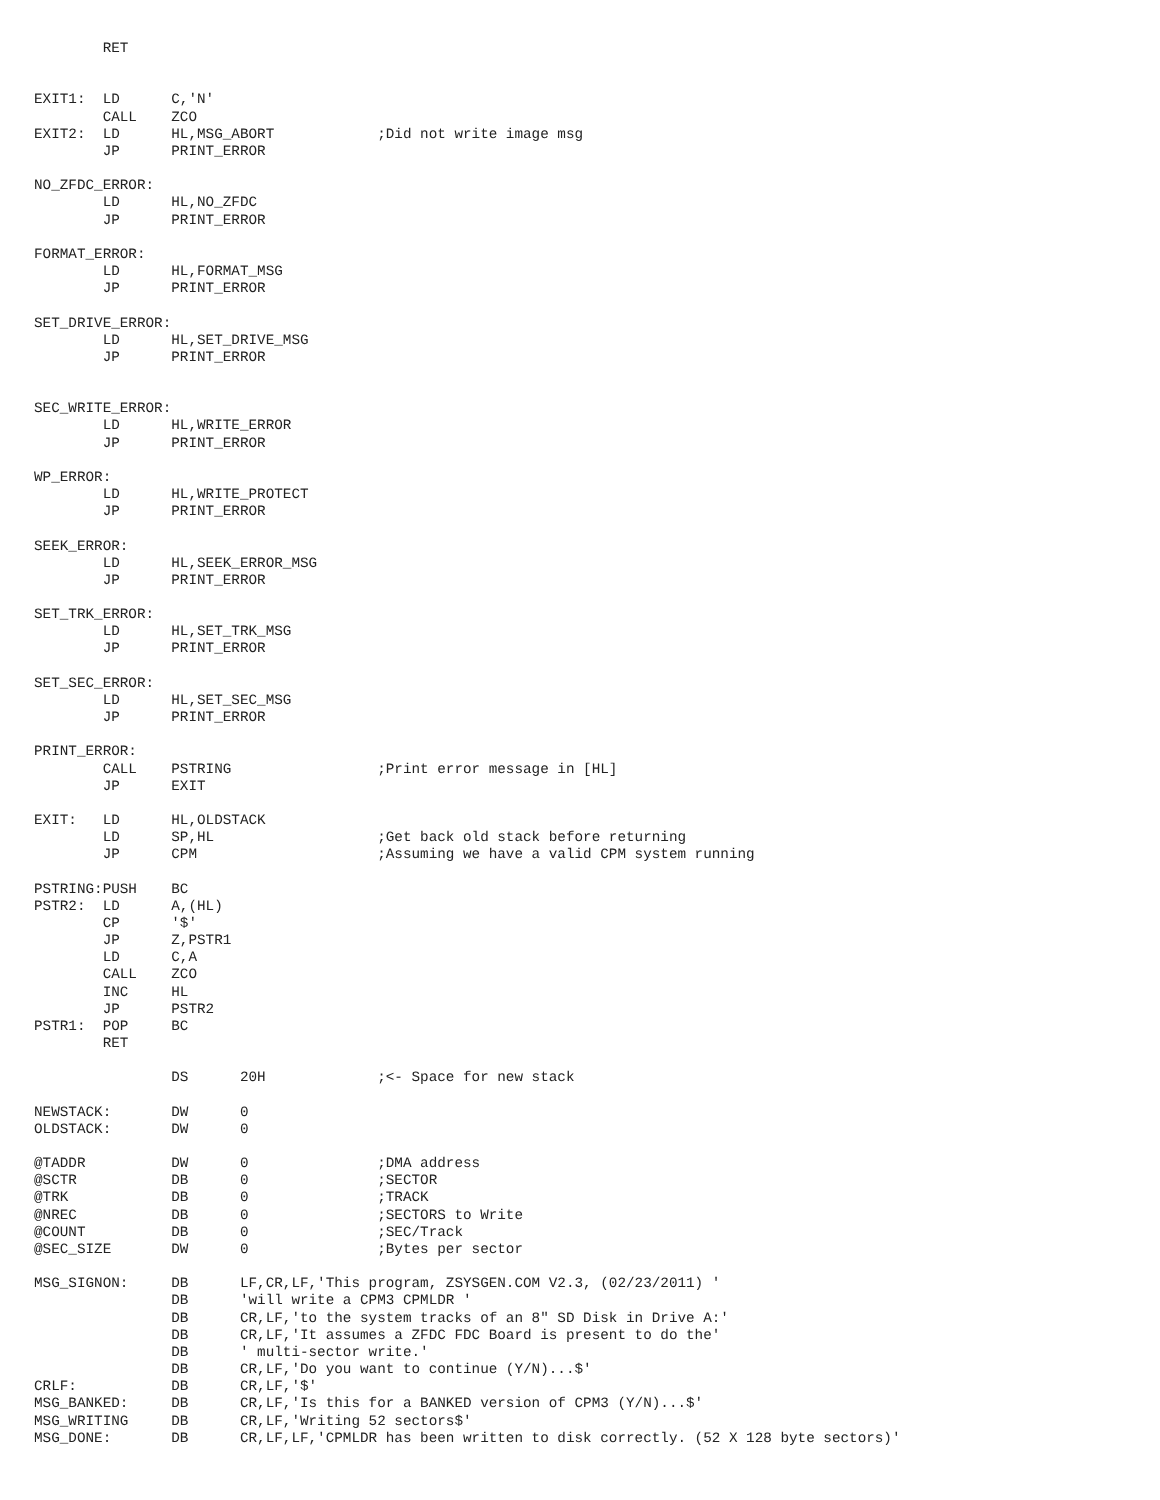RET


EXIT1:  LD      C,'N'
        CALL    ZCO
EXIT2:  LD      HL,MSG_ABORT            ;Did not write image msg
        JP      PRINT_ERROR

NO_ZFDC_ERROR:
        LD      HL,NO_ZFDC
        JP      PRINT_ERROR

FORMAT_ERROR:
        LD      HL,FORMAT_MSG
        JP      PRINT_ERROR

SET_DRIVE_ERROR:
        LD      HL,SET_DRIVE_MSG
        JP      PRINT_ERROR


SEC_WRITE_ERROR:
        LD      HL,WRITE_ERROR
        JP      PRINT_ERROR

WP_ERROR:
        LD      HL,WRITE_PROTECT
        JP      PRINT_ERROR

SEEK_ERROR:
        LD      HL,SEEK_ERROR_MSG
        JP      PRINT_ERROR

SET_TRK_ERROR:
        LD      HL,SET_TRK_MSG
        JP      PRINT_ERROR

SET_SEC_ERROR:
        LD      HL,SET_SEC_MSG
        JP      PRINT_ERROR

PRINT_ERROR:
        CALL    PSTRING                 ;Print error message in [HL]
        JP      EXIT

EXIT:   LD      HL,OLDSTACK
        LD      SP,HL                   ;Get back old stack before returning
        JP      CPM                     ;Assuming we have a valid CPM system running

PSTRING:PUSH    BC
PSTR2:  LD      A,(HL)
        CP      '$'
        JP      Z,PSTR1
        LD      C,A
        CALL    ZCO
        INC     HL
        JP      PSTR2
PSTR1:  POP     BC
        RET

                DS      20H             ;<- Space for new stack

NEWSTACK:       DW      0
OLDSTACK:       DW      0

@TADDR          DW      0               ;DMA address
@SCTR           DB      0               ;SECTOR
@TRK            DB      0               ;TRACK
@NREC           DB      0               ;SECTORS to Write
@COUNT          DB      0               ;SEC/Track
@SEC_SIZE       DW      0               ;Bytes per sector

MSG_SIGNON:     DB      LF,CR,LF,'This program, ZSYSGEN.COM V2.3, (02/23/2011) '
                DB      'will write a CPM3 CPMLDR '
                DB      CR,LF,'to the system tracks of an 8" SD Disk in Drive A:'
                DB      CR,LF,'It assumes a ZFDC FDC Board is present to do the'
                DB      ' multi-sector write.'
                DB      CR,LF,'Do you want to continue (Y/N)...$'
CRLF:           DB      CR,LF,'$'
MSG_BANKED:     DB      CR,LF,'Is this for a BANKED version of CPM3 (Y/N)...$'
MSG_WRITING     DB      CR,LF,'Writing 52 sectors$'
MSG_DONE:       DB      CR,LF,LF,'CPMLDR has been written to disk correctly. (52 X 128 byte sectors)'